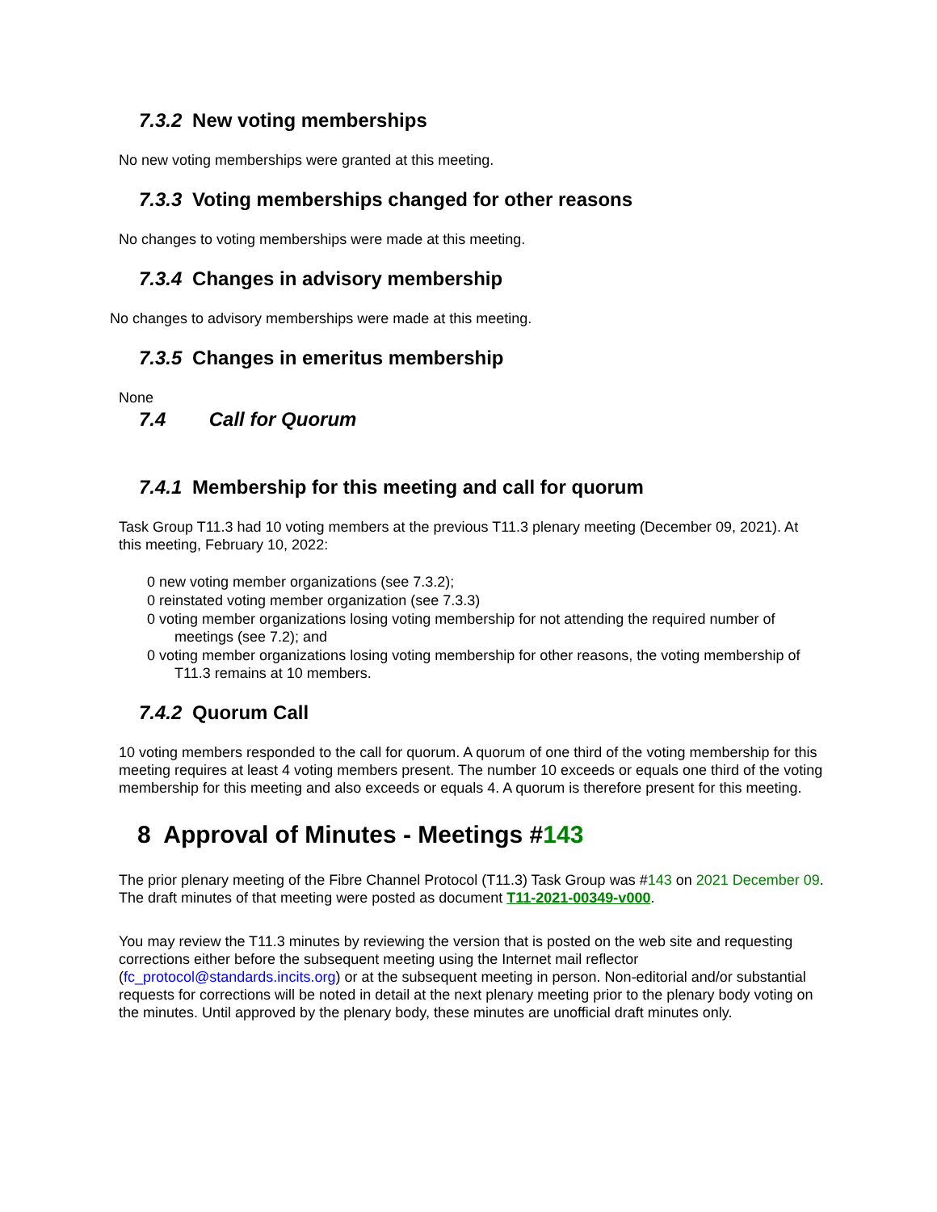7.3.2 New voting memberships
No new voting memberships were granted at this meeting.
7.3.3 Voting memberships changed for other reasons
No changes to voting memberships were made at this meeting.
7.3.4 Changes in advisory membership
No changes to advisory memberships were made at this meeting.
7.3.5 Changes in emeritus membership
None
7.4 Call for Quorum
7.4.1 Membership for this meeting and call for quorum
Task Group T11.3 had 10 voting members at the previous T11.3 plenary meeting (December 09, 2021). At this meeting, February 10, 2022:
0 new voting member organizations (see 7.3.2);
0 reinstated voting member organization (see 7.3.3)
0 voting member organizations losing voting membership for not attending the required number of meetings (see 7.2); and
0 voting member organizations losing voting membership for other reasons, the voting membership of T11.3 remains at 10 members.
7.4.2 Quorum Call
10 voting members responded to the call for quorum. A quorum of one third of the voting membership for this meeting requires at least 4 voting members present. The number 10 exceeds or equals one third of the voting membership for this meeting and also exceeds or equals 4. A quorum is therefore present for this meeting.
8 Approval of Minutes - Meetings #143
The prior plenary meeting of the Fibre Channel Protocol (T11.3) Task Group was #143 on 2021 December 09. The draft minutes of that meeting were posted as document T11-2021-00349-v000.
You may review the T11.3 minutes by reviewing the version that is posted on the web site and requesting corrections either before the subsequent meeting using the Internet mail reflector (fc_protocol@standards.incits.org) or at the subsequent meeting in person. Non-editorial and/or substantial requests for corrections will be noted in detail at the next plenary meeting prior to the plenary body voting on the minutes. Until approved by the plenary body, these minutes are unofficial draft minutes only.